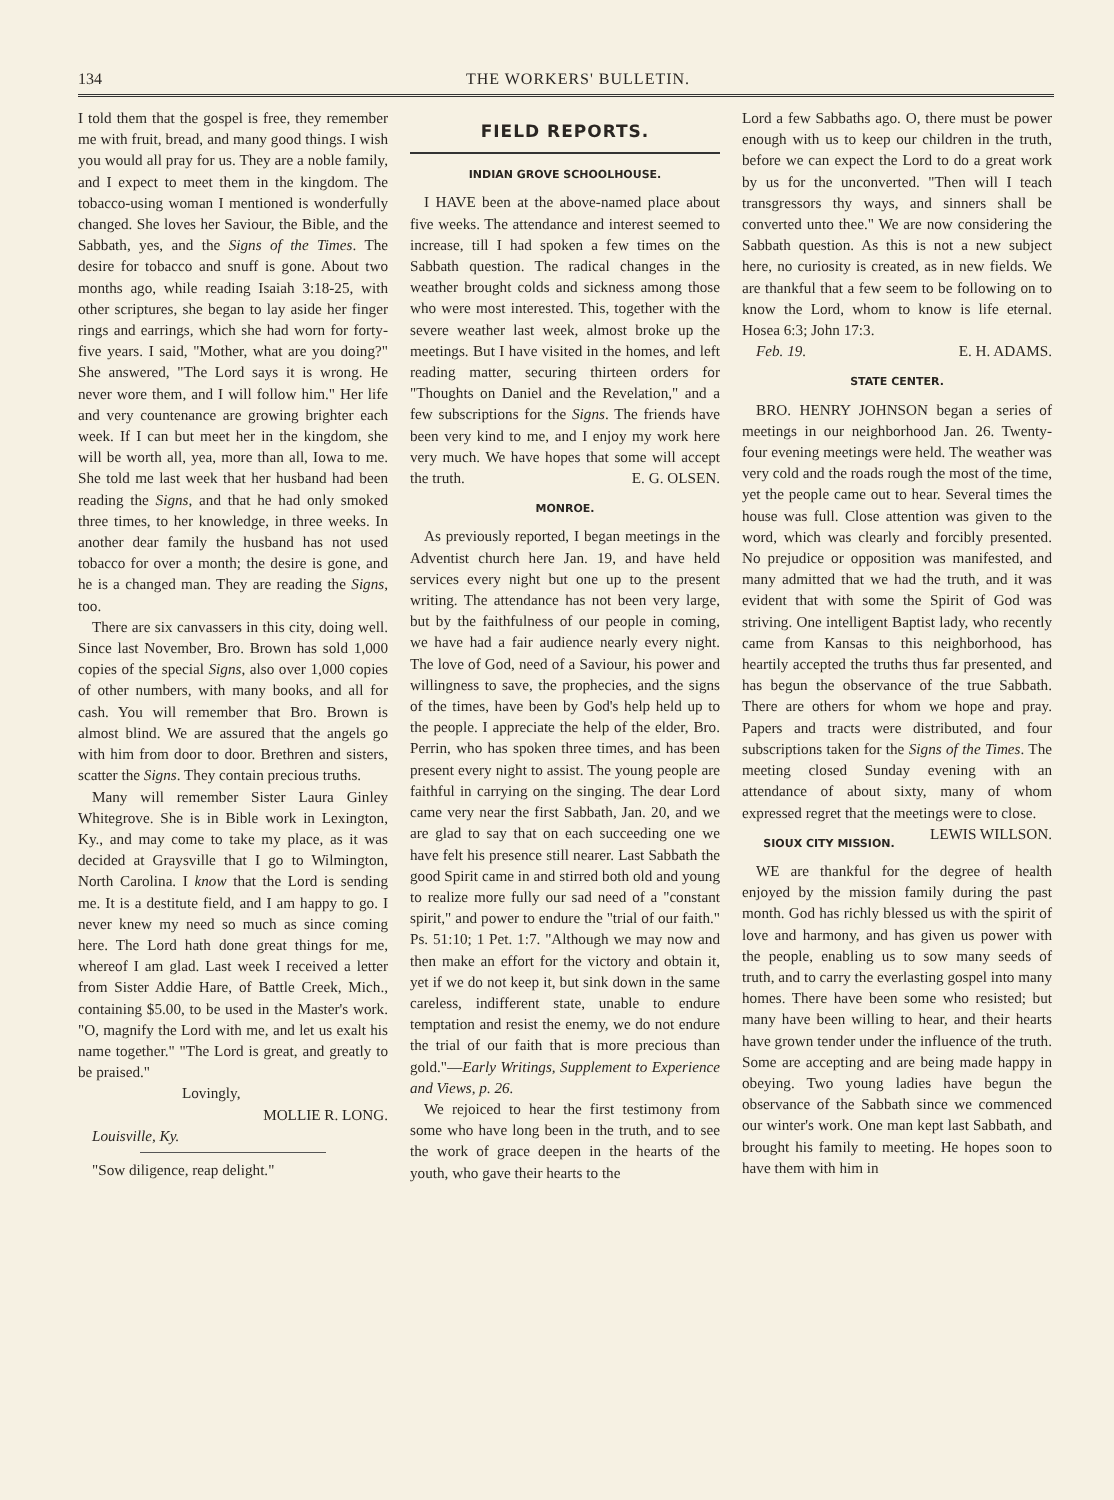134 THE WORKERS' BULLETIN.
I told them that the gospel is free, they remember me with fruit, bread, and many good things. I wish you would all pray for us. They are a noble family, and I expect to meet them in the kingdom. The tobacco-using woman I mentioned is wonderfully changed. She loves her Saviour, the Bible, and the Sabbath, yes, and the Signs of the Times. The desire for tobacco and snuff is gone. About two months ago, while reading Isaiah 3:18-25, with other scriptures, she began to lay aside her finger rings and earrings, which she had worn for forty-five years. I said, "Mother, what are you doing?" She answered, "The Lord says it is wrong. He never wore them, and I will follow him." Her life and very countenance are growing brighter each week. If I can but meet her in the kingdom, she will be worth all, yea, more than all, Iowa to me. She told me last week that her husband had been reading the Signs, and that he had only smoked three times, to her knowledge, in three weeks. In another dear family the husband has not used tobacco for over a month; the desire is gone, and he is a changed man. They are reading the Signs, too.
There are six canvassers in this city, doing well. Since last November, Bro. Brown has sold 1,000 copies of the special Signs, also over 1,000 copies of other numbers, with many books, and all for cash. You will remember that Bro. Brown is almost blind. We are assured that the angels go with him from door to door. Brethren and sisters, scatter the Signs. They contain precious truths.
Many will remember Sister Laura Ginley Whitegrove. She is in Bible work in Lexington, Ky., and may come to take my place, as it was decided at Graysville that I go to Wilmington, North Carolina. I know that the Lord is sending me. It is a destitute field, and I am happy to go. I never knew my need so much as since coming here. The Lord hath done great things for me, whereof I am glad. Last week I received a letter from Sister Addie Hare, of Battle Creek, Mich., containing $5.00, to be used in the Master's work. "O, magnify the Lord with me, and let us exalt his name together." "The Lord is great, and greatly to be praised."
Lovingly,
MOLLIE R. LONG.
Louisville, Ky.
"Sow diligence, reap delight."
FIELD REPORTS.
INDIAN GROVE SCHOOLHOUSE.
I HAVE been at the above-named place about five weeks. The attendance and interest seemed to increase, till I had spoken a few times on the Sabbath question. The radical changes in the weather brought colds and sickness among those who were most interested. This, together with the severe weather last week, almost broke up the meetings. But I have visited in the homes, and left reading matter, securing thirteen orders for "Thoughts on Daniel and the Revelation," and a few subscriptions for the Signs. The friends have been very kind to me, and I enjoy my work here very much. We have hopes that some will accept the truth. E. G. OLSEN.
MONROE.
As previously reported, I began meetings in the Adventist church here Jan. 19, and have held services every night but one up to the present writing. The attendance has not been very large, but by the faithfulness of our people in coming, we have had a fair audience nearly every night. The love of God, need of a Saviour, his power and willingness to save, the prophecies, and the signs of the times, have been by God's help held up to the people. I appreciate the help of the elder, Bro. Perrin, who has spoken three times, and has been present every night to assist. The young people are faithful in carrying on the singing. The dear Lord came very near the first Sabbath, Jan. 20, and we are glad to say that on each succeeding one we have felt his presence still nearer. Last Sabbath the good Spirit came in and stirred both old and young to realize more fully our sad need of a "constant spirit," and power to endure the "trial of our faith." Ps. 51:10; 1 Pet. 1:7. "Although we may now and then make an effort for the victory and obtain it, yet if we do not keep it, but sink down in the same careless, indifferent state, unable to endure temptation and resist the enemy, we do not endure the trial of our faith that is more precious than gold."—Early Writings, Supplement to Experience and Views, p. 26.
We rejoiced to hear the first testimony from some who have long been in the truth, and to see the work of grace deepen in the hearts of the youth, who gave their hearts to the
Lord a few Sabbaths ago. O, there must be power enough with us to keep our children in the truth, before we can expect the Lord to do a great work by us for the unconverted. "Then will I teach transgressors thy ways, and sinners shall be converted unto thee." We are now considering the Sabbath question. As this is not a new subject here, no curiosity is created, as in new fields. We are thankful that a few seem to be following on to know the Lord, whom to know is life eternal. Hosea 6:3; John 17:3.
Feb. 19. E. H. ADAMS.
STATE CENTER.
BRO. HENRY JOHNSON began a series of meetings in our neighborhood Jan. 26. Twenty-four evening meetings were held. The weather was very cold and the roads rough the most of the time, yet the people came out to hear. Several times the house was full. Close attention was given to the word, which was clearly and forcibly presented. No prejudice or opposition was manifested, and many admitted that we had the truth, and it was evident that with some the Spirit of God was striving. One intelligent Baptist lady, who recently came from Kansas to this neighborhood, has heartily accepted the truths thus far presented, and has begun the observance of the true Sabbath. There are others for whom we hope and pray. Papers and tracts were distributed, and four subscriptions taken for the Signs of the Times. The meeting closed Sunday evening with an attendance of about sixty, many of whom expressed regret that the meetings were to close. LEWIS WILLSON.
SIOUX CITY MISSION.
WE are thankful for the degree of health enjoyed by the mission family during the past month. God has richly blessed us with the spirit of love and harmony, and has given us power with the people, enabling us to sow many seeds of truth, and to carry the everlasting gospel into many homes. There have been some who resisted; but many have been willing to hear, and their hearts have grown tender under the influence of the truth. Some are accepting and are being made happy in obeying. Two young ladies have begun the observance of the Sabbath since we commenced our winter's work. One man kept last Sabbath, and brought his family to meeting. He hopes soon to have them with him in